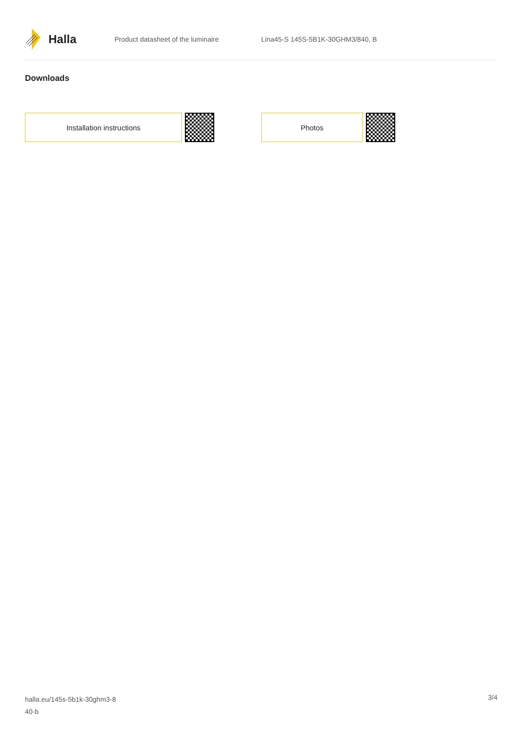Halla
Product datasheet of the luminaire
Lina45-S 145S-5B1K-30GHM3/840, B
Downloads
Installation instructions Photos
halla.eu/145s-5b1k-30ghm3-8
40-b
3/4